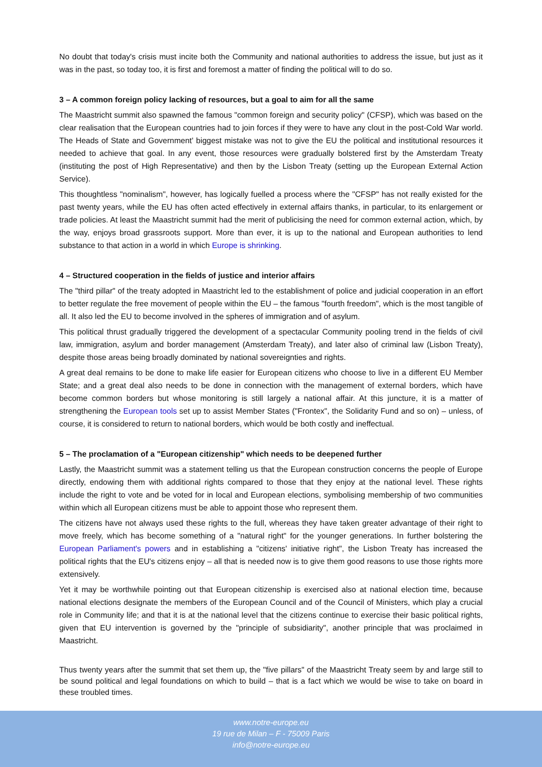No doubt that today's crisis must incite both the Community and national authorities to address the issue, but just as it was in the past, so today too, it is first and foremost a matter of finding the political will to do so.
3 – A common foreign policy lacking of resources, but a goal to aim for all the same
The Maastricht summit also spawned the famous "common foreign and security policy" (CFSP), which was based on the clear realisation that the European countries had to join forces if they were to have any clout in the post-Cold War world. The Heads of State and Government' biggest mistake was not to give the EU the political and institutional resources it needed to achieve that goal. In any event, those resources were gradually bolstered first by the Amsterdam Treaty (instituting the post of High Representative) and then by the Lisbon Treaty (setting up the European External Action Service).
This thoughtless "nominalism", however, has logically fuelled a process where the "CFSP" has not really existed for the past twenty years, while the EU has often acted effectively in external affairs thanks, in particular, to its enlargement or trade policies. At least the Maastricht summit had the merit of publicising the need for common external action, which, by the way, enjoys broad grassroots support. More than ever, it is up to the national and European authorities to lend substance to that action in a world in which Europe is shrinking.
4 – Structured cooperation in the fields of justice and interior affairs
The "third pillar" of the treaty adopted in Maastricht led to the establishment of police and judicial cooperation in an effort to better regulate the free movement of people within the EU – the famous "fourth freedom", which is the most tangible of all. It also led the EU to become involved in the spheres of immigration and of asylum.
This political thrust gradually triggered the development of a spectacular Community pooling trend in the fields of civil law, immigration, asylum and border management (Amsterdam Treaty), and later also of criminal law (Lisbon Treaty), despite those areas being broadly dominated by national sovereignties and rights.
A great deal remains to be done to make life easier for European citizens who choose to live in a different EU Member State; and a great deal also needs to be done in connection with the management of external borders, which have become common borders but whose monitoring is still largely a national affair. At this juncture, it is a matter of strengthening the European tools set up to assist Member States ("Frontex", the Solidarity Fund and so on) – unless, of course, it is considered to return to national borders, which would be both costly and ineffectual.
5 – The proclamation of a "European citizenship" which needs to be deepened further
Lastly, the Maastricht summit was a statement telling us that the European construction concerns the people of Europe directly, endowing them with additional rights compared to those that they enjoy at the national level. These rights include the right to vote and be voted for in local and European elections, symbolising membership of two communities within which all European citizens must be able to appoint those who represent them.
The citizens have not always used these rights to the full, whereas they have taken greater advantage of their right to move freely, which has become something of a "natural right" for the younger generations. In further bolstering the European Parliament's powers and in establishing a "citizens' initiative right", the Lisbon Treaty has increased the political rights that the EU's citizens enjoy – all that is needed now is to give them good reasons to use those rights more extensively.
Yet it may be worthwhile pointing out that European citizenship is exercised also at national election time, because national elections designate the members of the European Council and of the Council of Ministers, which play a crucial role in Community life; and that it is at the national level that the citizens continue to exercise their basic political rights, given that EU intervention is governed by the "principle of subsidiarity", another principle that was proclaimed in Maastricht.
Thus twenty years after the summit that set them up, the "five pillars" of the Maastricht Treaty seem by and large still to be sound political and legal foundations on which to build – that is a fact which we would be wise to take on board in these troubled times.
www.notre-europe.eu
19 rue de Milan – F - 75009 Paris
info@notre-europe.eu